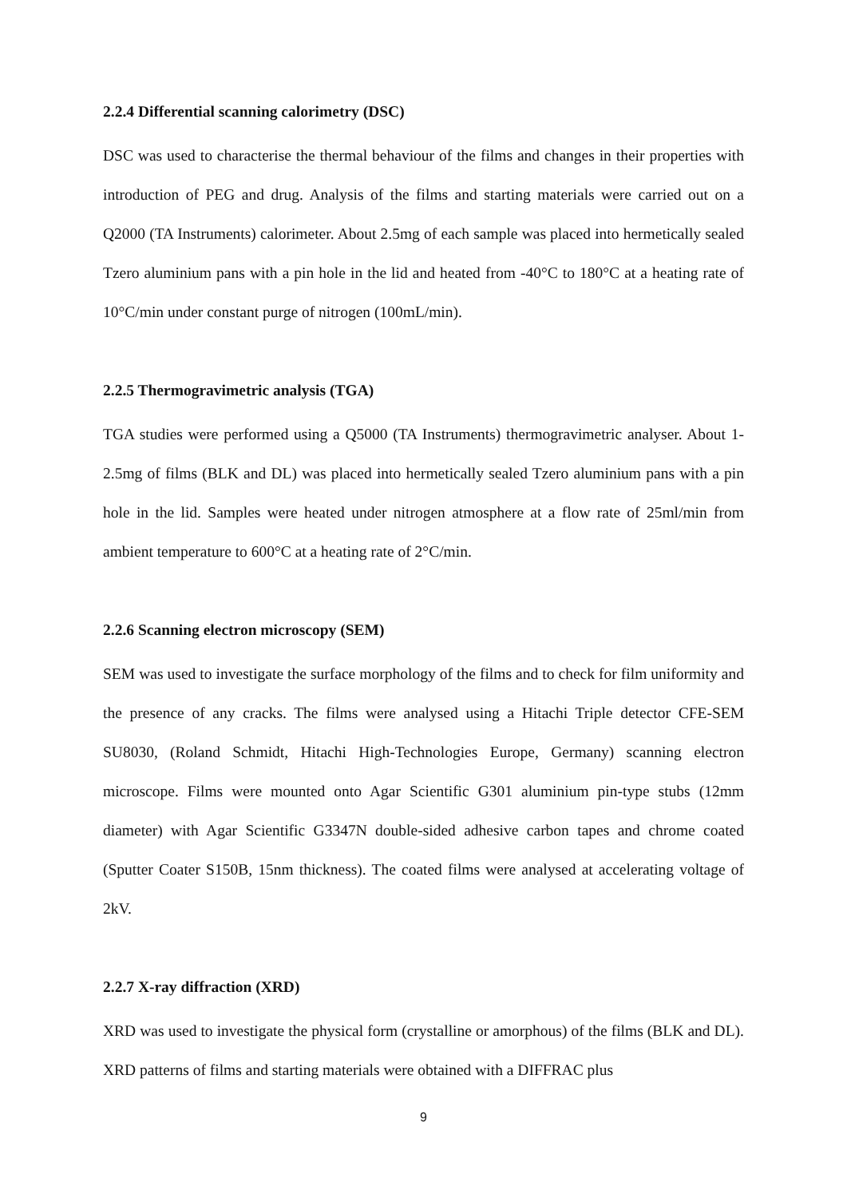2.2.4 Differential scanning calorimetry (DSC)
DSC was used to characterise the thermal behaviour of the films and changes in their properties with introduction of PEG and drug. Analysis of the films and starting materials were carried out on a Q2000 (TA Instruments) calorimeter. About 2.5mg of each sample was placed into hermetically sealed Tzero aluminium pans with a pin hole in the lid and heated from -40°C to 180°C at a heating rate of 10°C/min under constant purge of nitrogen (100mL/min).
2.2.5 Thermogravimetric analysis (TGA)
TGA studies were performed using a Q5000 (TA Instruments) thermogravimetric analyser. About 1-2.5mg of films (BLK and DL) was placed into hermetically sealed Tzero aluminium pans with a pin hole in the lid. Samples were heated under nitrogen atmosphere at a flow rate of 25ml/min from ambient temperature to 600°C at a heating rate of 2°C/min.
2.2.6 Scanning electron microscopy (SEM)
SEM was used to investigate the surface morphology of the films and to check for film uniformity and the presence of any cracks. The films were analysed using a Hitachi Triple detector CFE-SEM SU8030, (Roland Schmidt, Hitachi High-Technologies Europe, Germany) scanning electron microscope. Films were mounted onto Agar Scientific G301 aluminium pin-type stubs (12mm diameter) with Agar Scientific G3347N double-sided adhesive carbon tapes and chrome coated (Sputter Coater S150B, 15nm thickness). The coated films were analysed at accelerating voltage of 2kV.
2.2.7 X-ray diffraction (XRD)
XRD was used to investigate the physical form (crystalline or amorphous) of the films (BLK and DL). XRD patterns of films and starting materials were obtained with a DIFFRAC plus
9